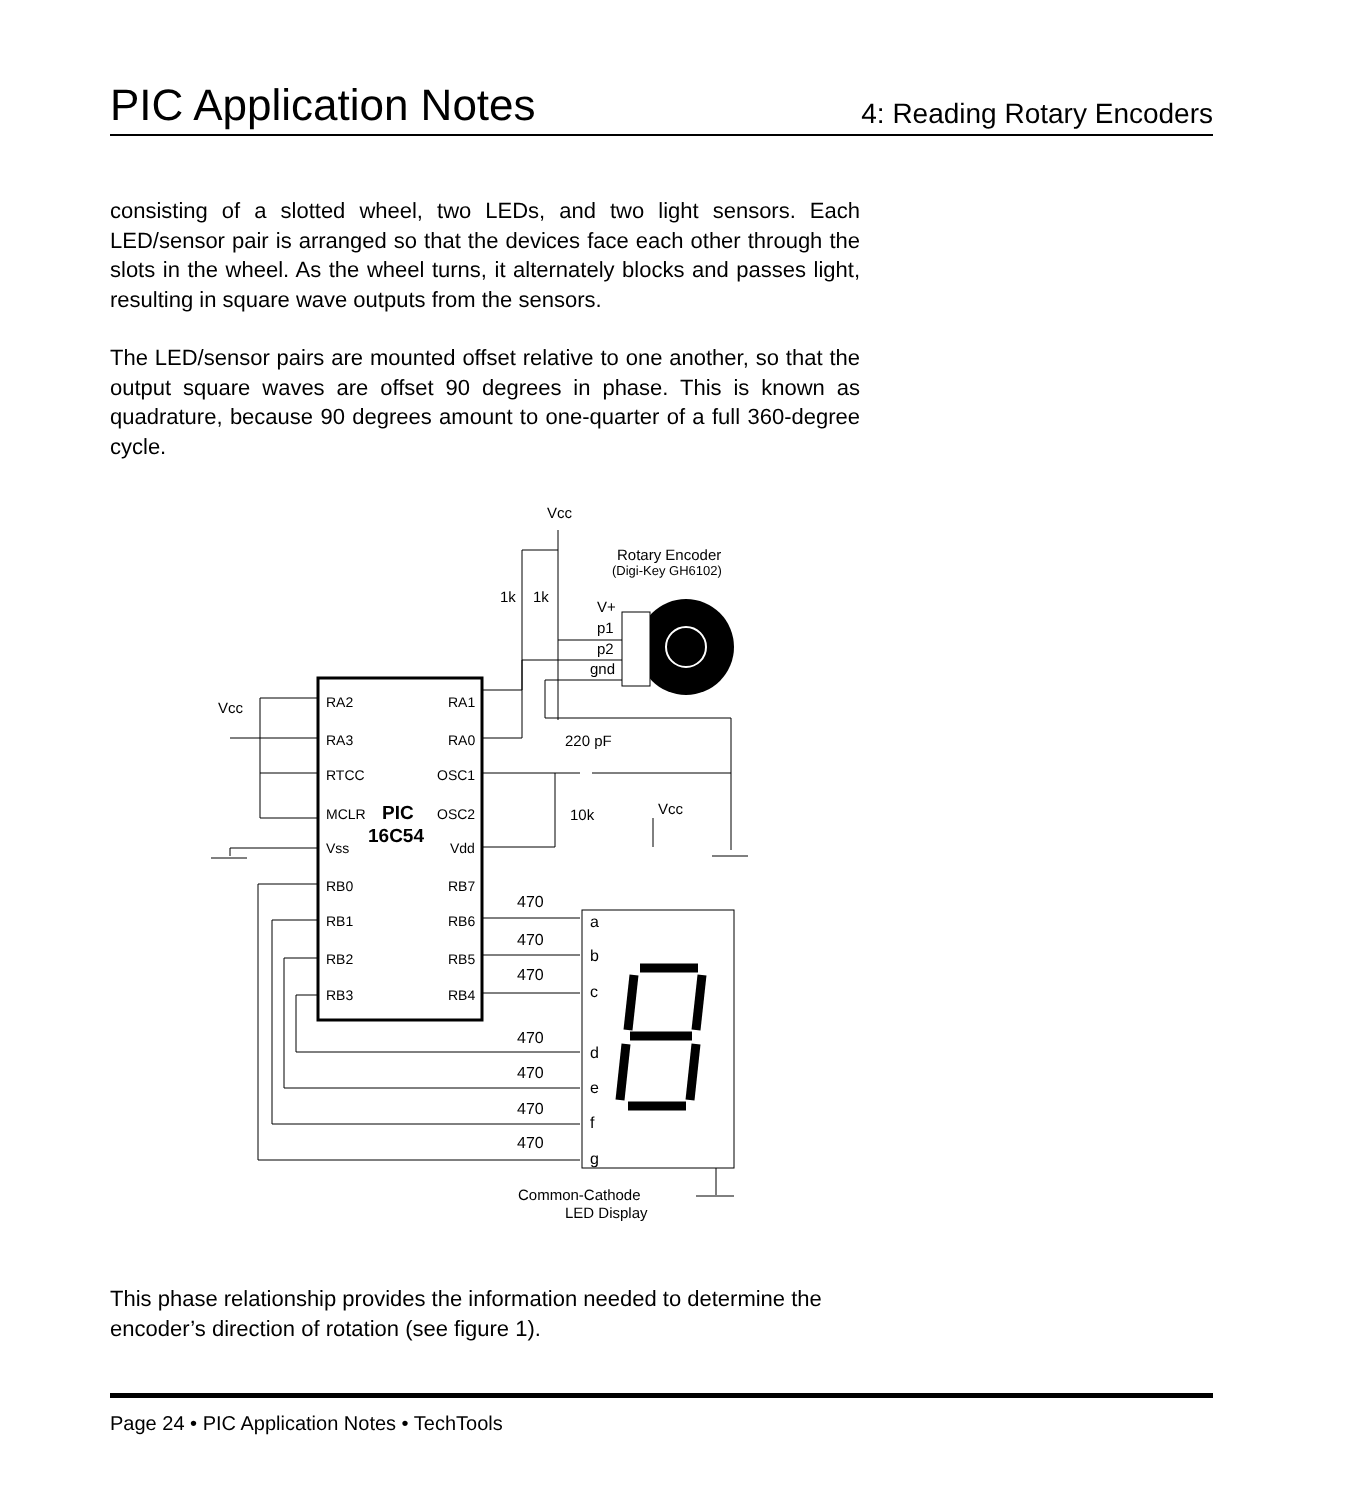PIC Application Notes
4: Reading Rotary Encoders
consisting of a slotted wheel, two LEDs, and two light sensors. Each LED/sensor pair is arranged so that the devices face each other through the slots in the wheel. As the wheel turns, it alternately blocks and passes light, resulting in square wave outputs from the sensors.
The LED/sensor pairs are mounted offset relative to one another, so that the output square waves are offset 90 degrees in phase. This is known as quadrature, because 90 degrees amount to one-quarter of a full 360-degree cycle.
Vcc
Rotary Encoder
(Digi-Key GH6102)
V+
p1
p2
gnd
1k
1k
220 pF
10k
Vcc
Vcc
PIC
16C54
RA2
RA3
RTCC
MCLR
Vss
RB0
RB1
RB2
RB3
RA1
RA0
OSC1
OSC2
Vdd
RB7
RB6
RB5
RB4
470
470
470
470
470
470
470
a
b
c
d
e
f
g
Common-Cathode
LED Display
This phase relationship provides the information needed to determine the encoder’s direction of rotation (see figure 1).
Page 24 • PIC Application Notes • TechTools